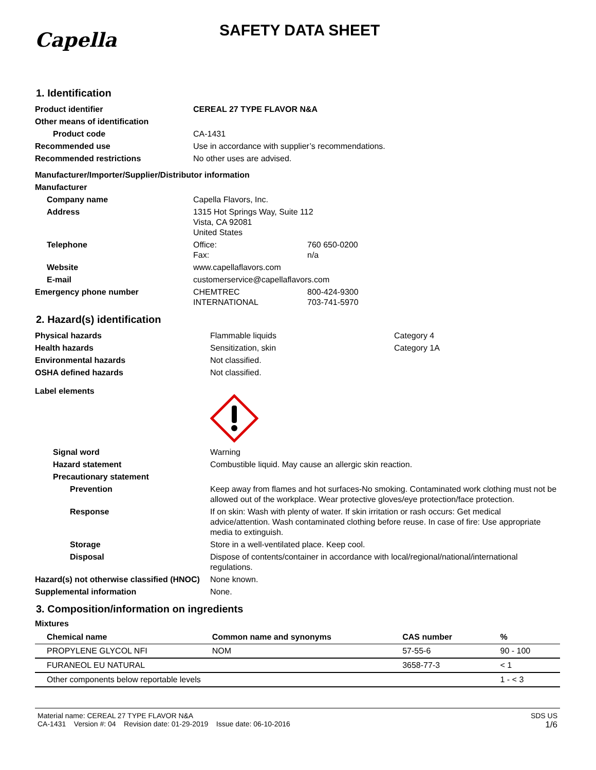Capella
SAFETY DATA SHEET
1. Identification
| Product identifier | CEREAL 27 TYPE FLAVOR N&A | |
| Other means of identification | | |
| Product code | CA-1431 | |
| Recommended use | Use in accordance with supplier’s recommendations. | |
| Recommended restrictions | No other uses are advised. | |
| Manufacturer/Importer/Supplier/Distributor information | | |
| Manufacturer | | |
| Company name | Capella Flavors, Inc. | |
| Address | 1315 Hot Springs Way, Suite 112 Vista, CA 92081 United States | |
| Telephone | Office: Fax: | 760 650-0200 n/a |
| Website | www.capellaflavors.com | |
| E-mail | customerservice@capellaflavors.com | |
| Emergency phone number | CHEMTREC INTERNATIONAL | 800-424-9300 703-741-5970 |
2. Hazard(s) identification
| Physical hazards | Flammable liquids | Category 4 |
| Health hazards | Sensitization, skin | Category 1A |
| Environmental hazards | Not classified. | |
| OSHA defined hazards | Not classified. | |
| Label elements | | |
| Signal word | Warning | |
| Hazard statement | Combustible liquid. May cause an allergic skin reaction. | |
| Precautionary statement | | |
| Prevention | Keep away from flames and hot surfaces-No smoking. Contaminated work clothing must not be allowed out of the workplace. Wear protective gloves/eye protection/face protection. | |
| Response | If on skin: Wash with plenty of water. If skin irritation or rash occurs: Get medical advice/attention. Wash contaminated clothing before reuse. In case of fire: Use appropriate media to extinguish. | |
| Storage | Store in a well-ventilated place. Keep cool. | |
| Disposal | Dispose of contents/container in accordance with local/regional/national/international regulations. | |
| Hazard(s) not otherwise classified (HNOC) | None known. | |
| Supplemental information | None. | |
3. Composition/information on ingredients
Mixtures
| Chemical name | Common name and synonyms | CAS number | % |
| --- | --- | --- | --- |
| PROPYLENE GLYCOL NFI | NOM | 57-55-6 | 90 - 100 |
| FURANEOL EU NATURAL | | 3658-77-3 | < 1 |
| Other components below reportable levels | | | 1 - < 3 |
Material name: CEREAL 27 TYPE FLAVOR N&A
CA-1431 Version #: 04 Revision date: 01-29-2019 Issue date: 06-10-2016
SDS US
1/6